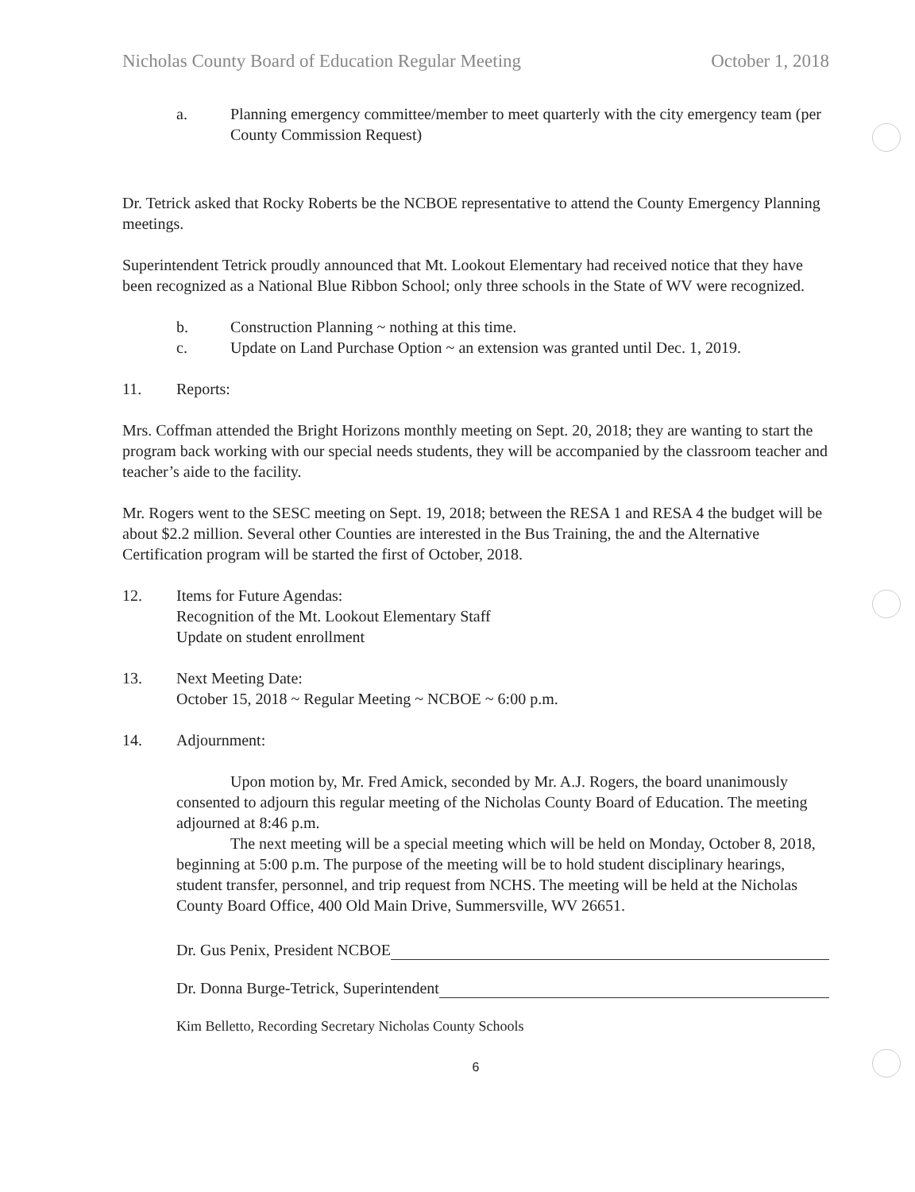Nicholas County Board of Education Regular Meeting October 1, 2018
a. Planning emergency committee/member to meet quarterly with the city emergency team (per County Commission Request)
Dr. Tetrick asked that Rocky Roberts be the NCBOE representative to attend the County Emergency Planning meetings.
Superintendent Tetrick proudly announced that Mt. Lookout Elementary had received notice that they have been recognized as a National Blue Ribbon School; only three schools in the State of WV were recognized.
b. Construction Planning ~ nothing at this time.
c. Update on Land Purchase Option ~ an extension was granted until Dec. 1, 2019.
11. Reports:
Mrs. Coffman attended the Bright Horizons monthly meeting on Sept. 20, 2018; they are wanting to start the program back working with our special needs students, they will be accompanied by the classroom teacher and teacher’s aide to the facility.
Mr. Rogers went to the SESC meeting on Sept. 19, 2018; between the RESA 1 and RESA 4 the budget will be about $2.2 million. Several other Counties are interested in the Bus Training, the and the Alternative Certification program will be started the first of October, 2018.
12. Items for Future Agendas:
Recognition of the Mt. Lookout Elementary Staff
Update on student enrollment
13. Next Meeting Date:
October 15, 2018 ~ Regular Meeting ~ NCBOE ~ 6:00 p.m.
14. Adjournment:
Upon motion by, Mr. Fred Amick, seconded by Mr. A.J. Rogers, the board unanimously consented to adjourn this regular meeting of the Nicholas County Board of Education. The meeting adjourned at 8:46 p.m.
The next meeting will be a special meeting which will be held on Monday, October 8, 2018, beginning at 5:00 p.m. The purpose of the meeting will be to hold student disciplinary hearings, student transfer, personnel, and trip request from NCHS. The meeting will be held at the Nicholas County Board Office, 400 Old Main Drive, Summersville, WV 26651.
Dr. Gus Penix, President NCBOE
Dr. Donna Burge-Tetrick, Superintendent
Kim Belletto, Recording Secretary Nicholas County Schools
6